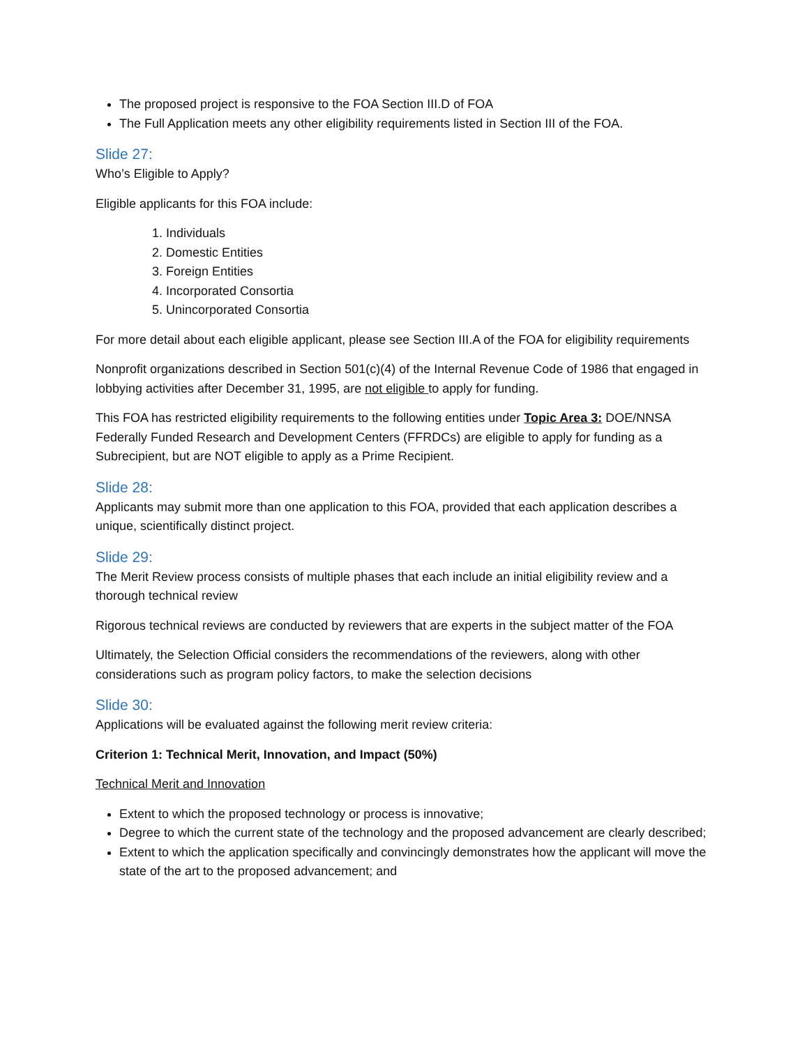The proposed project is responsive to the FOA Section III.D of FOA
The Full Application meets any other eligibility requirements listed in Section III of the FOA.
Slide 27:
Who’s Eligible to Apply?
Eligible applicants for this FOA include:
1. Individuals
2. Domestic Entities
3. Foreign Entities
4. Incorporated Consortia
5. Unincorporated Consortia
For more detail about each eligible applicant, please see Section III.A of the FOA for eligibility requirements
Nonprofit organizations described in Section 501(c)(4) of the Internal Revenue Code of 1986 that engaged in lobbying activities after December 31, 1995, are not eligible to apply for funding.
This FOA has restricted eligibility requirements to the following entities under Topic Area 3: DOE/NNSA Federally Funded Research and Development Centers (FFRDCs) are eligible to apply for funding as a Subrecipient, but are NOT eligible to apply as a Prime Recipient.
Slide 28:
Applicants may submit more than one application to this FOA, provided that each application describes a unique, scientifically distinct project.
Slide 29:
The Merit Review process consists of multiple phases that each include an initial eligibility review and a thorough technical review
Rigorous technical reviews are conducted by reviewers that are experts in the subject matter of the FOA
Ultimately, the Selection Official considers the recommendations of the reviewers, along with other considerations such as program policy factors, to make the selection decisions
Slide 30:
Applications will be evaluated against the following merit review criteria:
Criterion 1: Technical Merit, Innovation, and Impact (50%)
Technical Merit and Innovation
Extent to which the proposed technology or process is innovative;
Degree to which the current state of the technology and the proposed advancement are clearly described;
Extent to which the application specifically and convincingly demonstrates how the applicant will move the state of the art to the proposed advancement; and